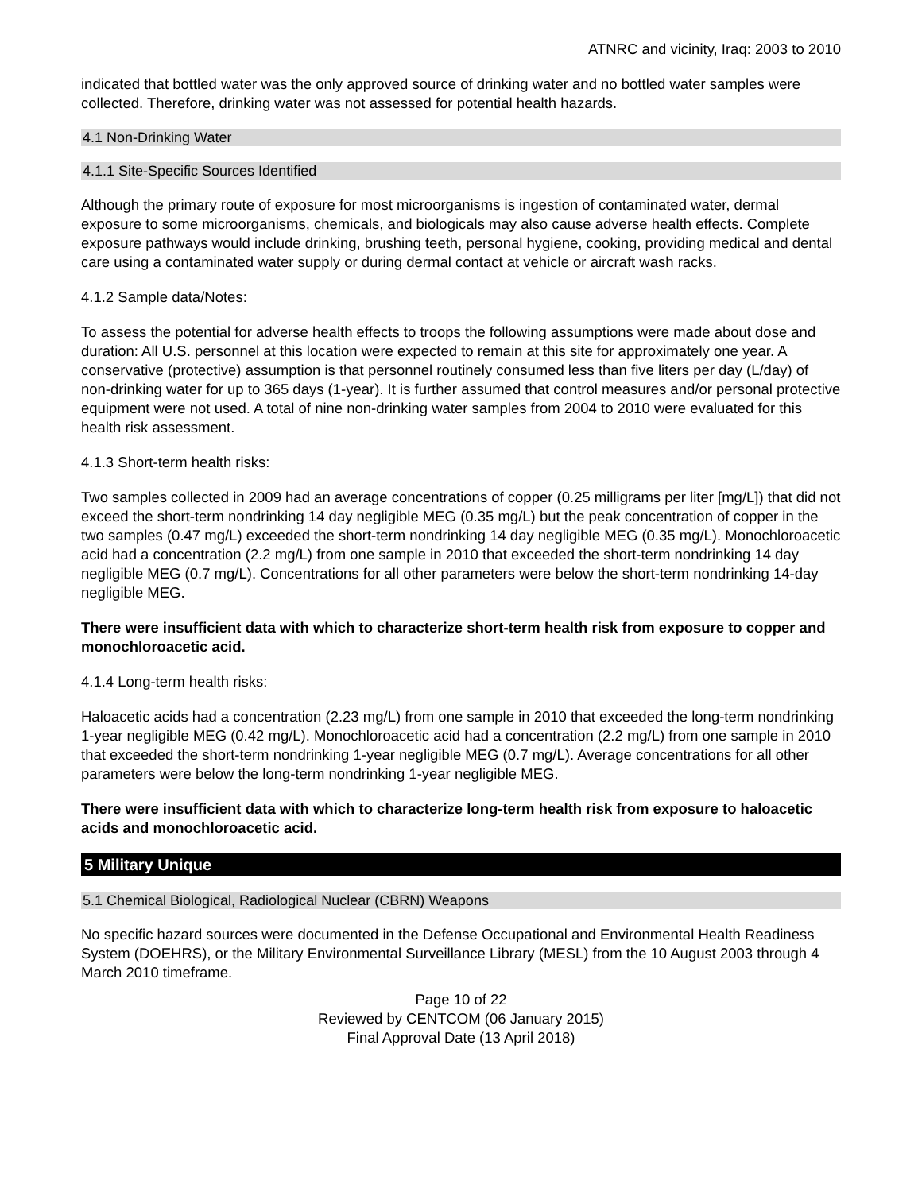ATNRC and vicinity, Iraq: 2003 to 2010
indicated that bottled water was the only approved source of drinking water and no bottled water samples were collected. Therefore, drinking water was not assessed for potential health hazards.
4.1 Non-Drinking Water
4.1.1 Site-Specific Sources Identified
Although the primary route of exposure for most microorganisms is ingestion of contaminated water, dermal exposure to some microorganisms, chemicals, and biologicals may also cause adverse health effects. Complete exposure pathways would include drinking, brushing teeth, personal hygiene, cooking, providing medical and dental care using a contaminated water supply or during dermal contact at vehicle or aircraft wash racks.
4.1.2 Sample data/Notes:
To assess the potential for adverse health effects to troops the following assumptions were made about dose and duration: All U.S. personnel at this location were expected to remain at this site for approximately one year. A conservative (protective) assumption is that personnel routinely consumed less than five liters per day (L/day) of non-drinking water for up to 365 days (1-year). It is further assumed that control measures and/or personal protective equipment were not used. A total of nine non-drinking water samples from 2004 to 2010 were evaluated for this health risk assessment.
4.1.3 Short-term health risks:
Two samples collected in 2009 had an average concentrations of copper (0.25 milligrams per liter [mg/L]) that did not exceed the short-term nondrinking 14 day negligible MEG (0.35 mg/L) but the peak concentration of copper in the two samples (0.47 mg/L) exceeded the short-term nondrinking 14 day negligible MEG (0.35 mg/L). Monochloroacetic acid had a concentration (2.2 mg/L) from one sample in 2010 that exceeded the short-term nondrinking 14 day negligible MEG (0.7 mg/L). Concentrations for all other parameters were below the short-term nondrinking 14-day negligible MEG.
There were insufficient data with which to characterize short-term health risk from exposure to copper and monochloroacetic acid.
4.1.4 Long-term health risks:
Haloacetic acids had a concentration (2.23 mg/L) from one sample in 2010 that exceeded the long-term nondrinking 1-year negligible MEG (0.42 mg/L). Monochloroacetic acid had a concentration (2.2 mg/L) from one sample in 2010 that exceeded the short-term nondrinking 1-year negligible MEG (0.7 mg/L). Average concentrations for all other parameters were below the long-term nondrinking 1-year negligible MEG.
There were insufficient data with which to characterize long-term health risk from exposure to haloacetic acids and monochloroacetic acid.
5 Military Unique
5.1 Chemical Biological, Radiological Nuclear (CBRN) Weapons
No specific hazard sources were documented in the Defense Occupational and Environmental Health Readiness System (DOEHRS), or the Military Environmental Surveillance Library (MESL) from the 10 August 2003 through 4 March 2010 timeframe.
Page 10 of 22
Reviewed by CENTCOM (06 January 2015)
Final Approval Date (13 April 2018)